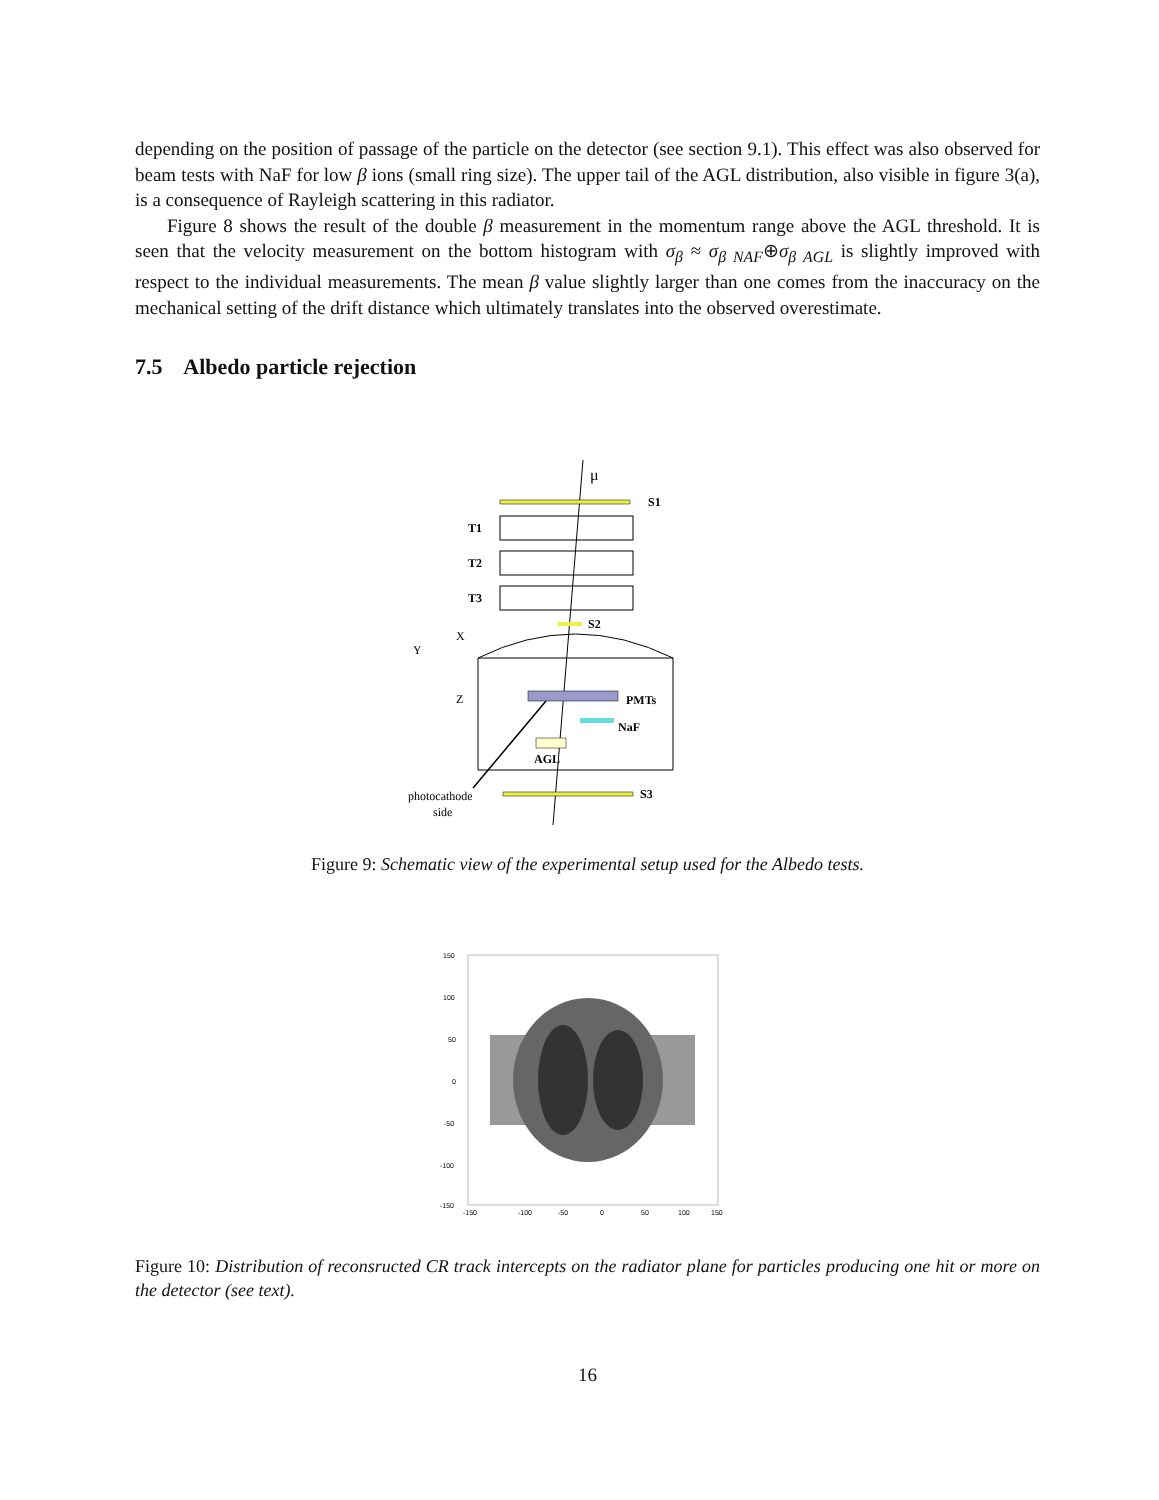depending on the position of passage of the particle on the detector (see section 9.1). This effect was also observed for beam tests with NaF for low β ions (small ring size). The upper tail of the AGL distribution, also visible in figure 3(a), is a consequence of Rayleigh scattering in this radiator.
Figure 8 shows the result of the double β measurement in the momentum range above the AGL threshold. It is seen that the velocity measurement on the bottom histogram with σ<sub>β</sub> ≈ σ<sub>β NAF</sub>⊕σ<sub>β AGL</sub> is slightly improved with respect to the individual measurements. The mean β value slightly larger than one comes from the inaccuracy on the mechanical setting of the drift distance which ultimately translates into the observed overestimate.
7.5 Albedo particle rejection
μ
S1
T1
T2
T3
S2
PMTs
NaF
AGL
S3
photocathode
side
Y
X
Z
Figure 9: Schematic view of the experimental setup used for the Albedo tests.
150
100
50
0
-50
-100
-150
-150
-100
-50
0
50
100
150
Figure 10: Distribution of reconsructed CR track intercepts on the radiator plane for particles producing one hit or more on the detector (see text).
16